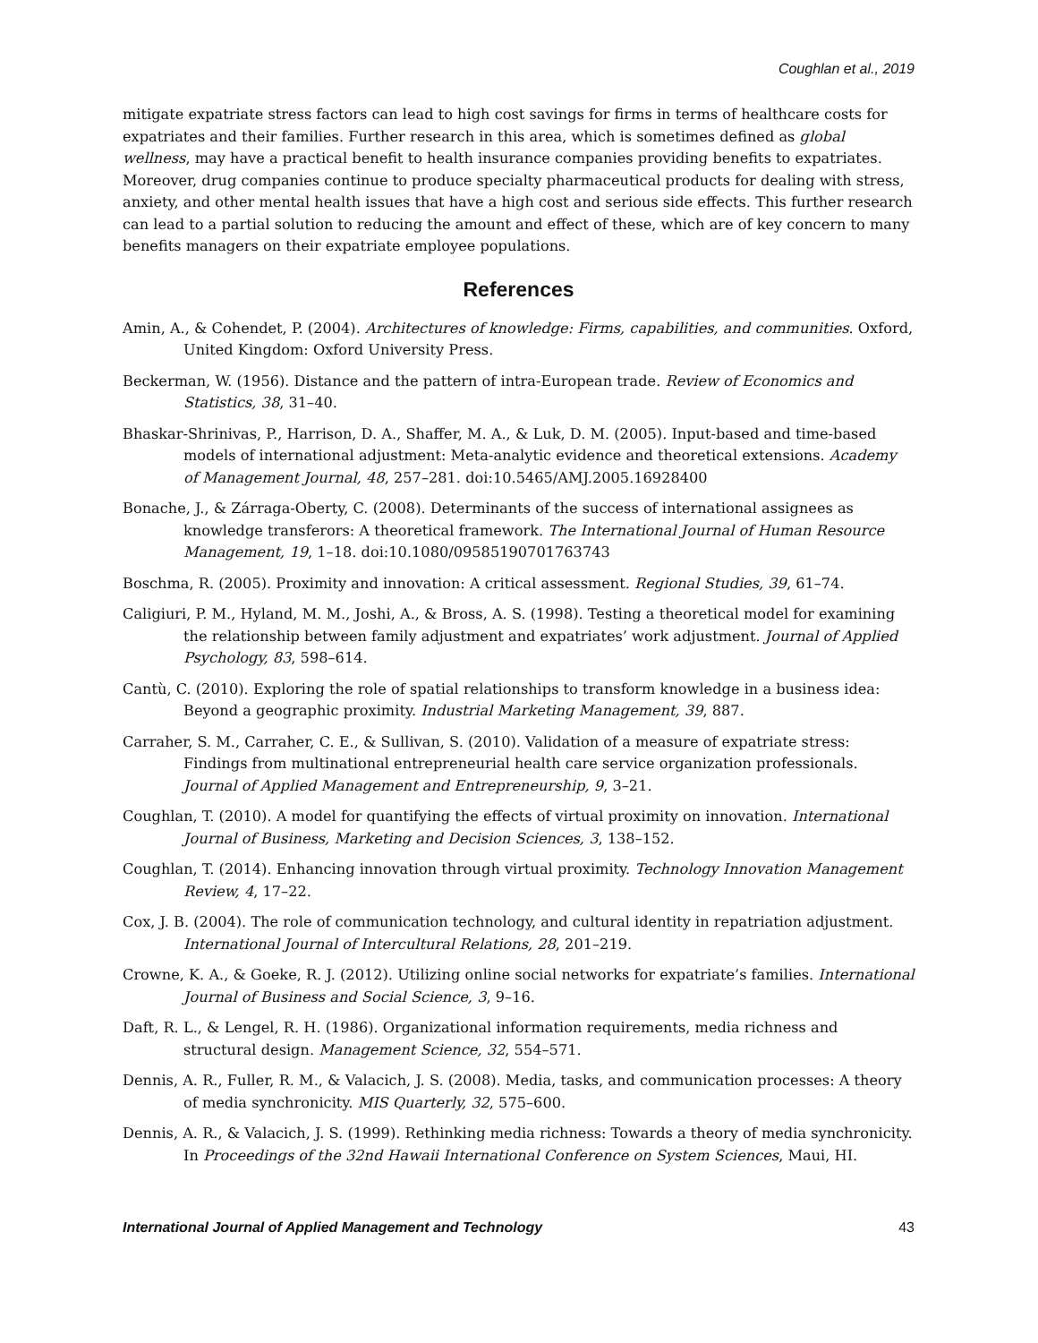Coughlan et al., 2019
mitigate expatriate stress factors can lead to high cost savings for firms in terms of healthcare costs for expatriates and their families. Further research in this area, which is sometimes defined as global wellness, may have a practical benefit to health insurance companies providing benefits to expatriates. Moreover, drug companies continue to produce specialty pharmaceutical products for dealing with stress, anxiety, and other mental health issues that have a high cost and serious side effects. This further research can lead to a partial solution to reducing the amount and effect of these, which are of key concern to many benefits managers on their expatriate employee populations.
References
Amin, A., & Cohendet, P. (2004). Architectures of knowledge: Firms, capabilities, and communities. Oxford, United Kingdom: Oxford University Press.
Beckerman, W. (1956). Distance and the pattern of intra-European trade. Review of Economics and Statistics, 38, 31–40.
Bhaskar-Shrinivas, P., Harrison, D. A., Shaffer, M. A., & Luk, D. M. (2005). Input-based and time-based models of international adjustment: Meta-analytic evidence and theoretical extensions. Academy of Management Journal, 48, 257–281. doi:10.5465/AMJ.2005.16928400
Bonache, J., & Zárraga-Oberty, C. (2008). Determinants of the success of international assignees as knowledge transferors: A theoretical framework. The International Journal of Human Resource Management, 19, 1–18. doi:10.1080/09585190701763743
Boschma, R. (2005). Proximity and innovation: A critical assessment. Regional Studies, 39, 61–74.
Caligiuri, P. M., Hyland, M. M., Joshi, A., & Bross, A. S. (1998). Testing a theoretical model for examining the relationship between family adjustment and expatriates’ work adjustment. Journal of Applied Psychology, 83, 598–614.
Cantù, C. (2010). Exploring the role of spatial relationships to transform knowledge in a business idea: Beyond a geographic proximity. Industrial Marketing Management, 39, 887.
Carraher, S. M., Carraher, C. E., & Sullivan, S. (2010). Validation of a measure of expatriate stress: Findings from multinational entrepreneurial health care service organization professionals. Journal of Applied Management and Entrepreneurship, 9, 3–21.
Coughlan, T. (2010). A model for quantifying the effects of virtual proximity on innovation. International Journal of Business, Marketing and Decision Sciences, 3, 138–152.
Coughlan, T. (2014). Enhancing innovation through virtual proximity. Technology Innovation Management Review, 4, 17–22.
Cox, J. B. (2004). The role of communication technology, and cultural identity in repatriation adjustment. International Journal of Intercultural Relations, 28, 201–219.
Crowne, K. A., & Goeke, R. J. (2012). Utilizing online social networks for expatriate’s families. International Journal of Business and Social Science, 3, 9–16.
Daft, R. L., & Lengel, R. H. (1986). Organizational information requirements, media richness and structural design. Management Science, 32, 554–571.
Dennis, A. R., Fuller, R. M., & Valacich, J. S. (2008). Media, tasks, and communication processes: A theory of media synchronicity. MIS Quarterly, 32, 575–600.
Dennis, A. R., & Valacich, J. S. (1999). Rethinking media richness: Towards a theory of media synchronicity. In Proceedings of the 32nd Hawaii International Conference on System Sciences, Maui, HI.
International Journal of Applied Management and Technology 43